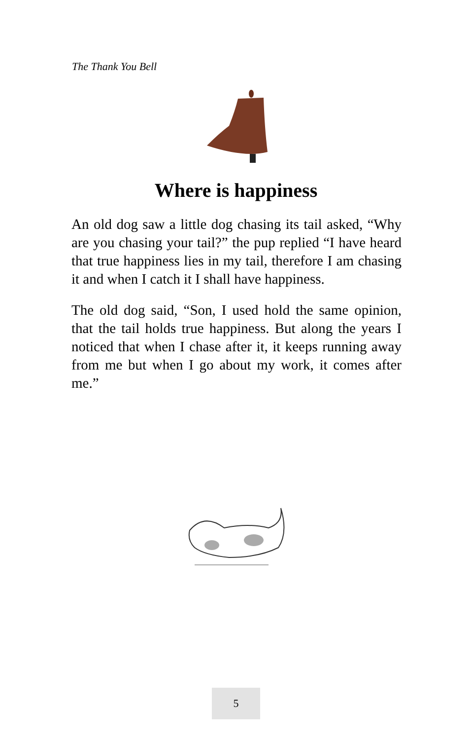The Thank You Bell
Where is happiness
An old dog saw a little dog chasing its tail asked, “Why are you chasing your tail?” the pup replied “I have heard that true happiness lies in my tail, therefore I am chasing it and when I catch it I shall have happiness.
The old dog said, “Son, I used hold the same opinion, that the tail holds true happiness. But along the years I noticed that when I chase after it, it keeps running away from me but when I go about my work, it comes after me.”
5